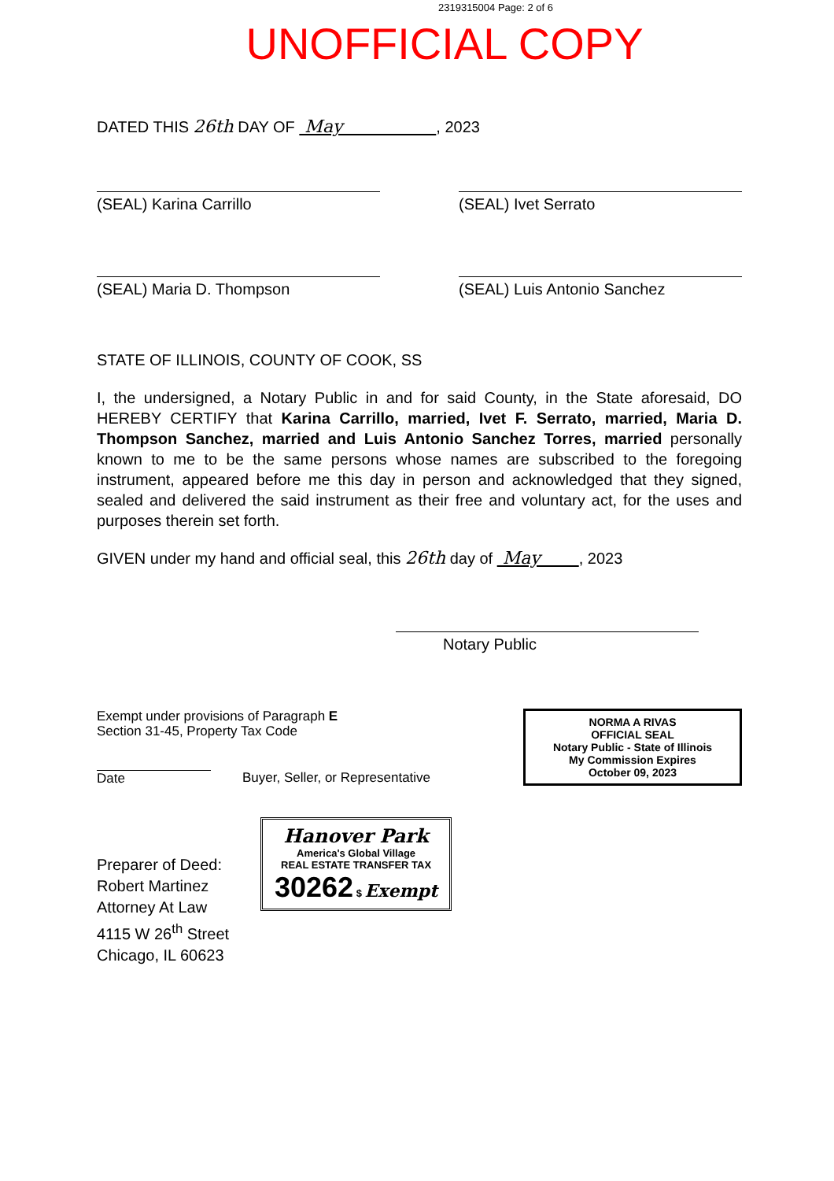2319315004 Page: 2 of 6
UNOFFICIAL COPY
DATED THIS 26th DAY OF May , 2023
(SEAL) Karina Carrillo (SEAL) Ivet Serrato
(SEAL) Maria D. Thompson (SEAL) Luis Antonio Sanchez
STATE OF ILLINOIS, COUNTY OF COOK, SS
I, the undersigned, a Notary Public in and for said County, in the State aforesaid, DO HEREBY CERTIFY that Karina Carrillo, married, Ivet F. Serrato, married, Maria D. Thompson Sanchez, married and Luis Antonio Sanchez Torres, married personally known to me to be the same persons whose names are subscribed to the foregoing instrument, appeared before me this day in person and acknowledged that they signed, sealed and delivered the said instrument as their free and voluntary act, for the uses and purposes therein set forth.
GIVEN under my hand and official seal, this 26th day of May , 2023
Notary Public
Exempt under provisions of Paragraph E
Section 31-45, Property Tax Code
Date Buyer, Seller, or Representative
NORMA A RIVAS
OFFICIAL SEAL
Notary Public - State of Illinois
My Commission Expires
October 09, 2023
Preparer of Deed:
Robert Martinez
Attorney At Law
4115 W 26<sup>th</sup> Street
Chicago, IL 60623
Hanover Park
America's Global Village
REAL ESTATE TRANSFER TAX
30262 $ Exempt